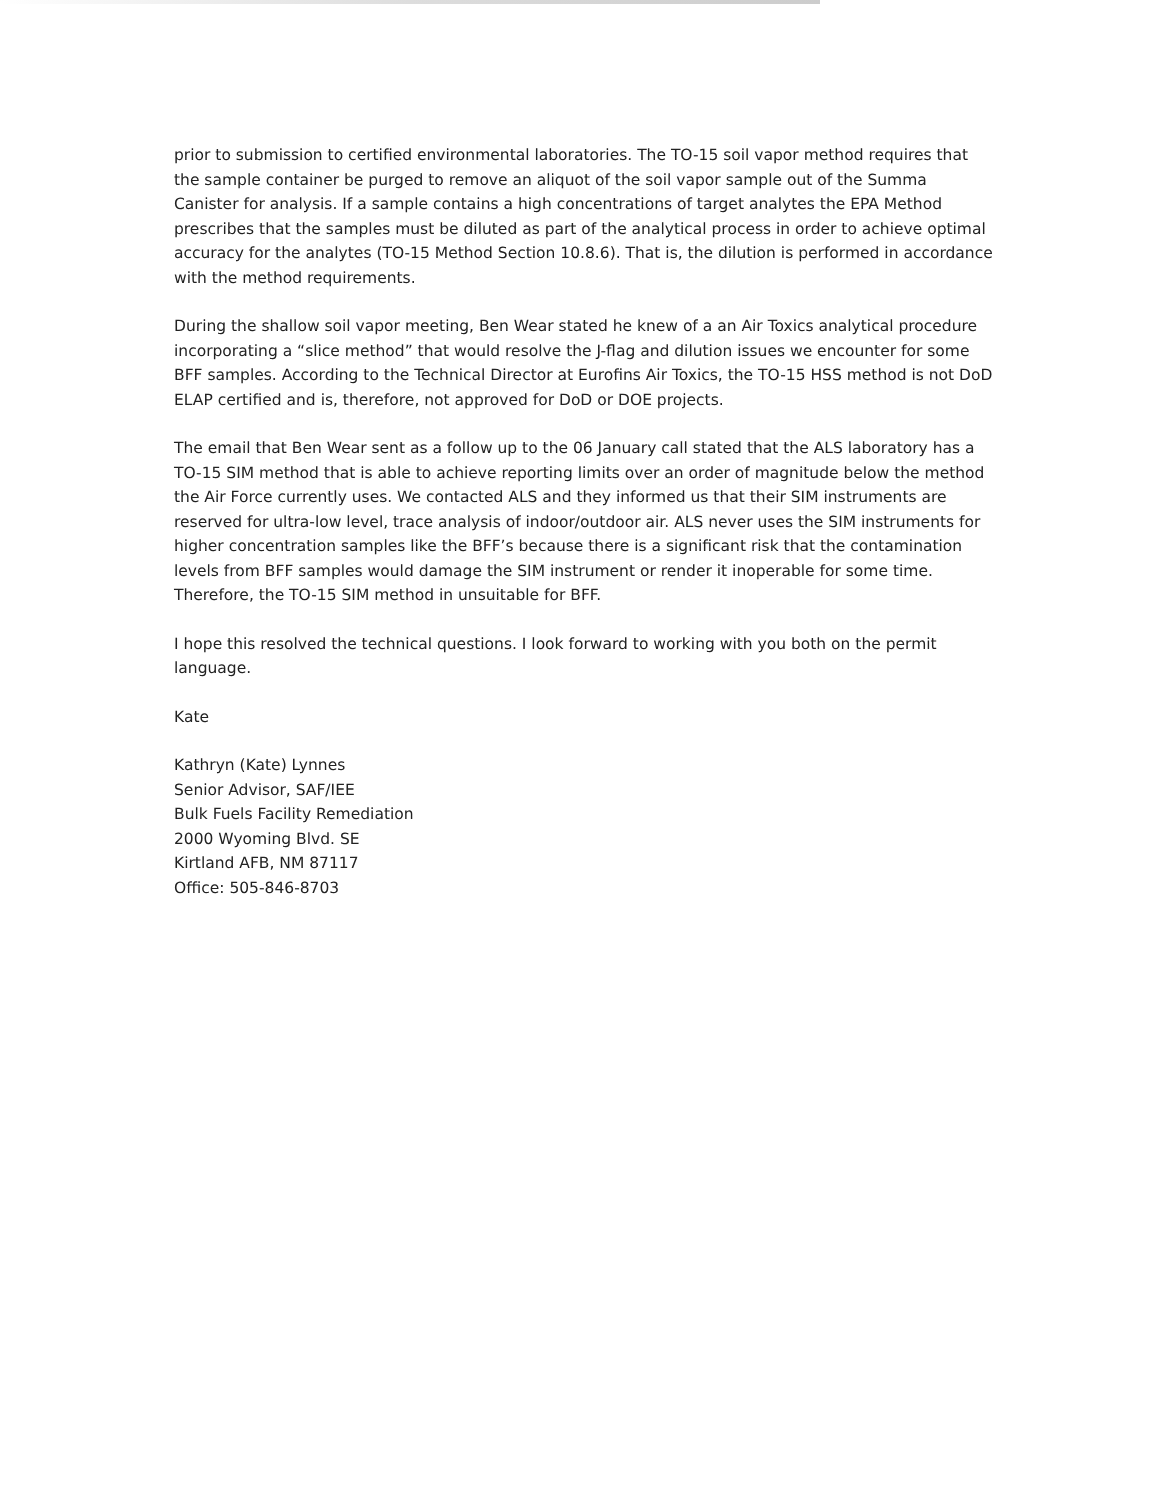prior to submission to certified environmental laboratories. The TO-15 soil vapor method requires that the sample container be purged to remove an aliquot of the soil vapor sample out of the Summa Canister for analysis. If a sample contains a high concentrations of target analytes the EPA Method prescribes that the samples must be diluted as part of the analytical process in order to achieve optimal accuracy for the analytes (TO-15 Method Section 10.8.6). That is, the dilution is performed in accordance with the method requirements.
During the shallow soil vapor meeting, Ben Wear stated he knew of a an Air Toxics analytical procedure incorporating a “slice method” that would resolve the J-flag and dilution issues we encounter for some BFF samples. According to the Technical Director at Eurofins Air Toxics, the TO-15 HSS method is not DoD ELAP certified and is, therefore, not approved for DoD or DOE projects.
The email that Ben Wear sent as a follow up to the 06 January call stated that the ALS laboratory has a TO-15 SIM method that is able to achieve reporting limits over an order of magnitude below the method the Air Force currently uses. We contacted ALS and they informed us that their SIM instruments are reserved for ultra-low level, trace analysis of indoor/outdoor air. ALS never uses the SIM instruments for higher concentration samples like the BFF’s because there is a significant risk that the contamination levels from BFF samples would damage the SIM instrument or render it inoperable for some time. Therefore, the TO-15 SIM method in unsuitable for BFF.
I hope this resolved the technical questions. I look forward to working with you both on the permit language.
Kate
Kathryn (Kate) Lynnes
Senior Advisor, SAF/IEE
Bulk Fuels Facility Remediation
2000 Wyoming Blvd. SE
Kirtland AFB, NM 87117
Office: 505-846-8703